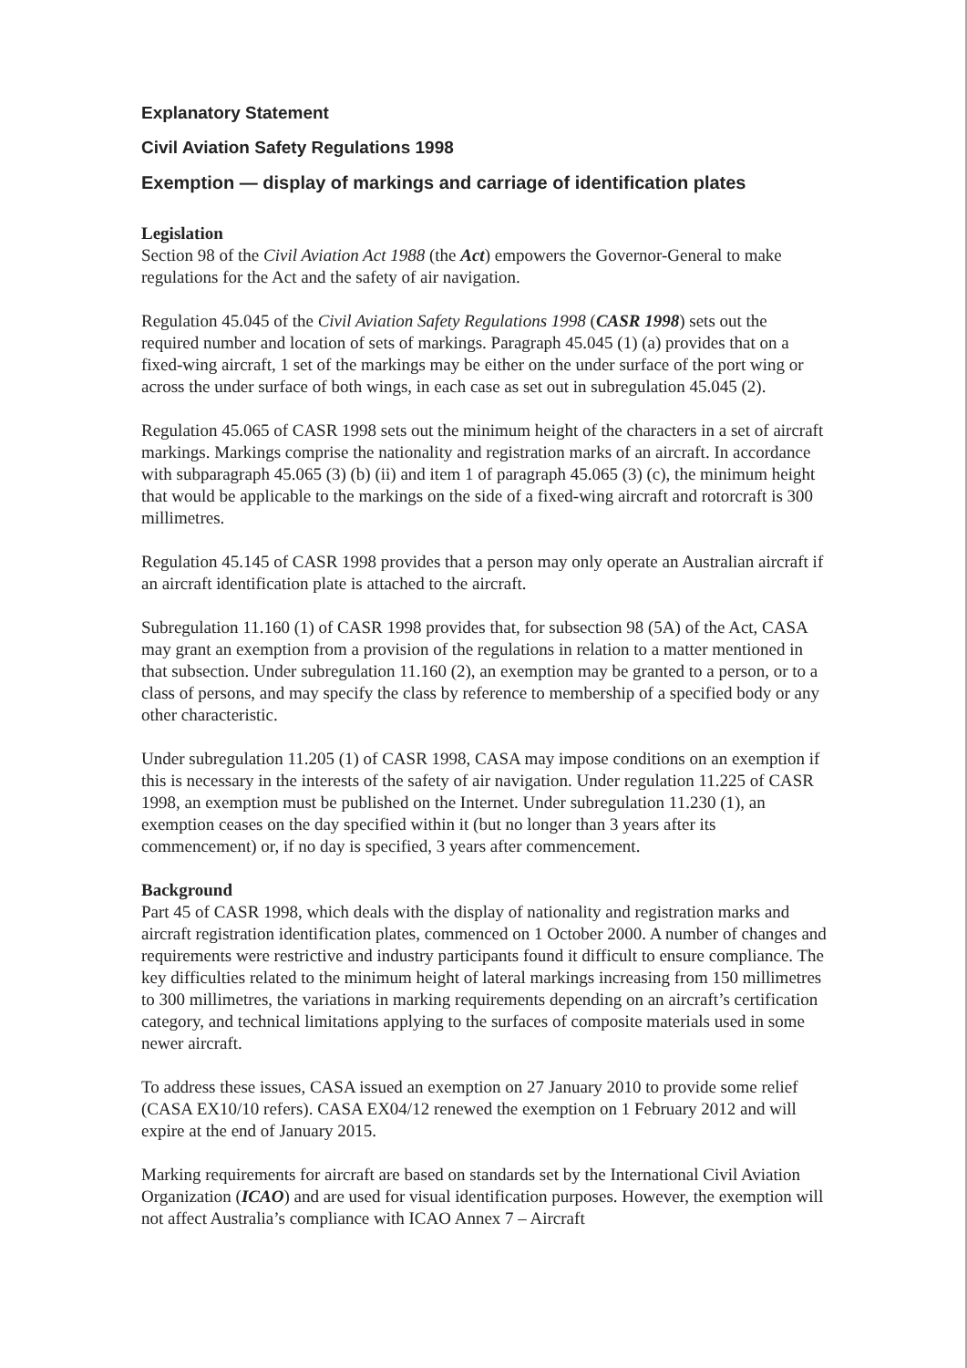Explanatory Statement
Civil Aviation Safety Regulations 1998
Exemption — display of markings and carriage of identification plates
Legislation
Section 98 of the Civil Aviation Act 1988 (the Act) empowers the Governor-General to make regulations for the Act and the safety of air navigation.
Regulation 45.045 of the Civil Aviation Safety Regulations 1998 (CASR 1998) sets out the required number and location of sets of markings. Paragraph 45.045 (1) (a) provides that on a fixed-wing aircraft, 1 set of the markings may be either on the under surface of the port wing or across the under surface of both wings, in each case as set out in subregulation 45.045 (2).
Regulation 45.065 of CASR 1998 sets out the minimum height of the characters in a set of aircraft markings. Markings comprise the nationality and registration marks of an aircraft. In accordance with subparagraph 45.065 (3) (b) (ii) and item 1 of paragraph 45.065 (3) (c), the minimum height that would be applicable to the markings on the side of a fixed-wing aircraft and rotorcraft is 300 millimetres.
Regulation 45.145 of CASR 1998 provides that a person may only operate an Australian aircraft if an aircraft identification plate is attached to the aircraft.
Subregulation 11.160 (1) of CASR 1998 provides that, for subsection 98 (5A) of the Act, CASA may grant an exemption from a provision of the regulations in relation to a matter mentioned in that subsection. Under subregulation 11.160 (2), an exemption may be granted to a person, or to a class of persons, and may specify the class by reference to membership of a specified body or any other characteristic.
Under subregulation 11.205 (1) of CASR 1998, CASA may impose conditions on an exemption if this is necessary in the interests of the safety of air navigation. Under regulation 11.225 of CASR 1998, an exemption must be published on the Internet. Under subregulation 11.230 (1), an exemption ceases on the day specified within it (but no longer than 3 years after its commencement) or, if no day is specified, 3 years after commencement.
Background
Part 45 of CASR 1998, which deals with the display of nationality and registration marks and aircraft registration identification plates, commenced on 1 October 2000. A number of changes and requirements were restrictive and industry participants found it difficult to ensure compliance. The key difficulties related to the minimum height of lateral markings increasing from 150 millimetres to 300 millimetres, the variations in marking requirements depending on an aircraft’s certification category, and technical limitations applying to the surfaces of composite materials used in some newer aircraft.
To address these issues, CASA issued an exemption on 27 January 2010 to provide some relief (CASA EX10/10 refers). CASA EX04/12 renewed the exemption on 1 February 2012 and will expire at the end of January 2015.
Marking requirements for aircraft are based on standards set by the International Civil Aviation Organization (ICAO) and are used for visual identification purposes. However, the exemption will not affect Australia’s compliance with ICAO Annex 7 – Aircraft